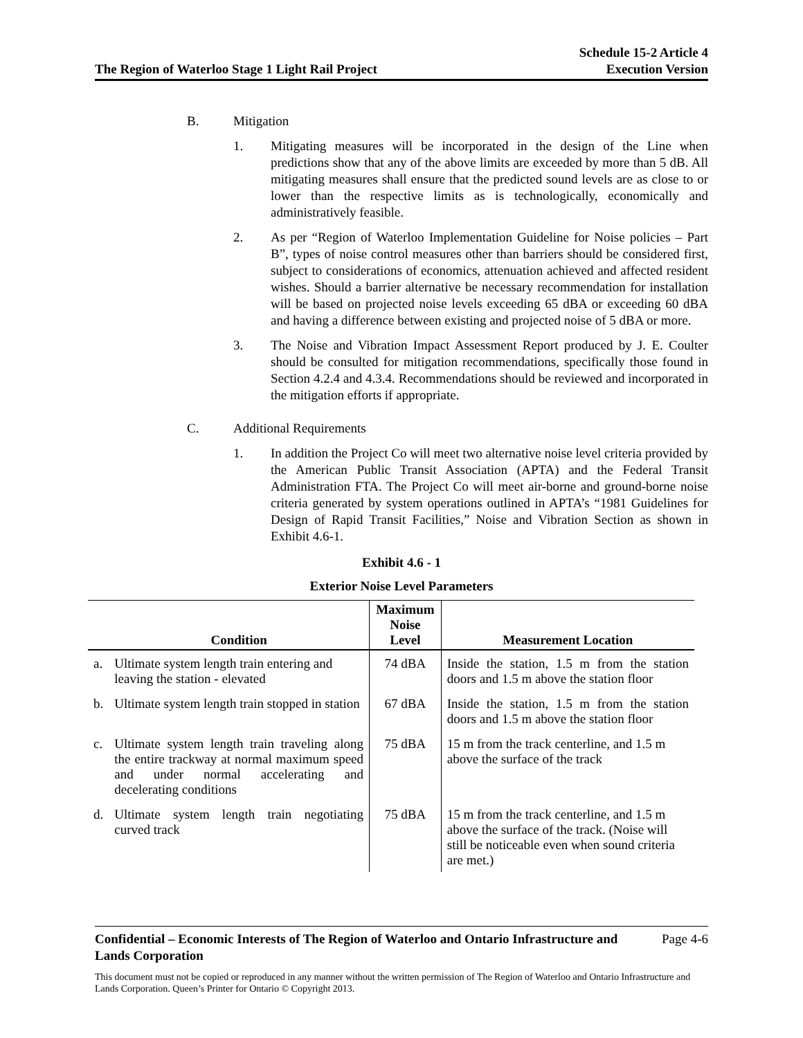The Region of Waterloo Stage 1 Light Rail Project
Schedule 15-2 Article 4
Execution Version
B. Mitigation
1. Mitigating measures will be incorporated in the design of the Line when predictions show that any of the above limits are exceeded by more than 5 dB. All mitigating measures shall ensure that the predicted sound levels are as close to or lower than the respective limits as is technologically, economically and administratively feasible.
2. As per “Region of Waterloo Implementation Guideline for Noise policies – Part B”, types of noise control measures other than barriers should be considered first, subject to considerations of economics, attenuation achieved and affected resident wishes. Should a barrier alternative be necessary recommendation for installation will be based on projected noise levels exceeding 65 dBA or exceeding 60 dBA and having a difference between existing and projected noise of 5 dBA or more.
3. The Noise and Vibration Impact Assessment Report produced by J. E. Coulter should be consulted for mitigation recommendations, specifically those found in Section 4.2.4 and 4.3.4. Recommendations should be reviewed and incorporated in the mitigation efforts if appropriate.
C. Additional Requirements
1. In addition the Project Co will meet two alternative noise level criteria provided by the American Public Transit Association (APTA) and the Federal Transit Administration FTA. The Project Co will meet air-borne and ground-borne noise criteria generated by system operations outlined in APTA’s “1981 Guidelines for Design of Rapid Transit Facilities,” Noise and Vibration Section as shown in Exhibit 4.6-1.
Exhibit 4.6 - 1
Exterior Noise Level Parameters
| | Condition | Maximum Noise Level | Measurement Location |
| --- | --- | --- | --- |
| a. | Ultimate system length train entering and leaving the station - elevated | 74 dBA | Inside the station, 1.5 m from the station doors and 1.5 m above the station floor |
| b. | Ultimate system length train stopped in station | 67 dBA | Inside the station, 1.5 m from the station doors and 1.5 m above the station floor |
| c. | Ultimate system length train traveling along the entire trackway at normal maximum speed and under normal accelerating and decelerating conditions | 75 dBA | 15 m from the track centerline, and 1.5 m above the surface of the track |
| d. | Ultimate system length train negotiating curved track | 75 dBA | 15 m from the track centerline, and 1.5 m above the surface of the track. (Noise will still be noticeable even when sound criteria are met.) |
Confidential – Economic Interests of The Region of Waterloo and Ontario Infrastructure and
Lands Corporation
Page 4-6
This document must not be copied or reproduced in any manner without the written permission of The Region of Waterloo and Ontario Infrastructure and Lands Corporation. Queen’s Printer for Ontario © Copyright 2013.